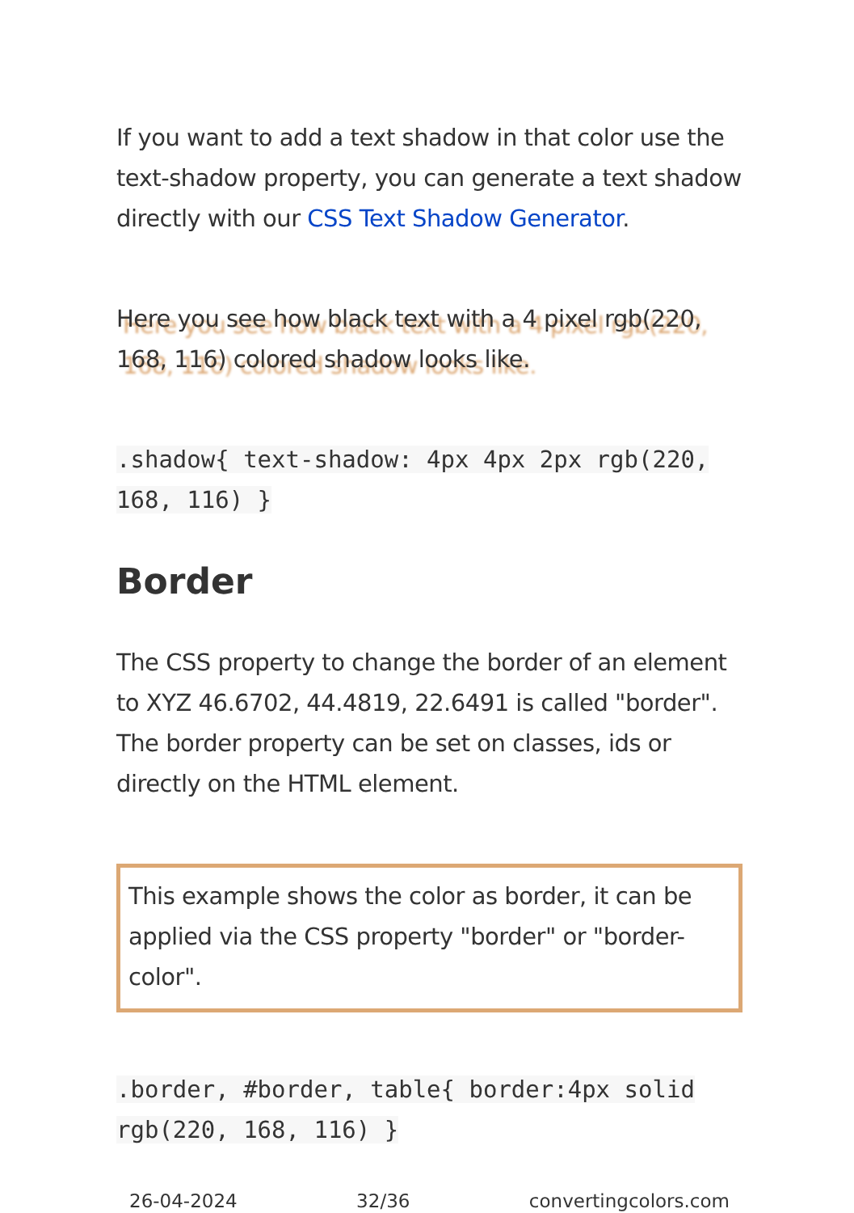If you want to add a text shadow in that color use the text-shadow property, you can generate a text shadow directly with our CSS Text Shadow Generator.
Here you see how black text with a 4 pixel rgb(220, 168, 116) colored shadow looks like.
.shadow{ text-shadow: 4px 4px 2px rgb(220, 168, 116) }
Border
The CSS property to change the border of an element to XYZ 46.6702, 44.4819, 22.6491 is called "border". The border property can be set on classes, ids or directly on the HTML element.
This example shows the color as border, it can be applied via the CSS property "border" or "border-color".
.border, #border, table{ border:4px solid rgb(220, 168, 116) }
26-04-2024 32/36 convertingcolors.com